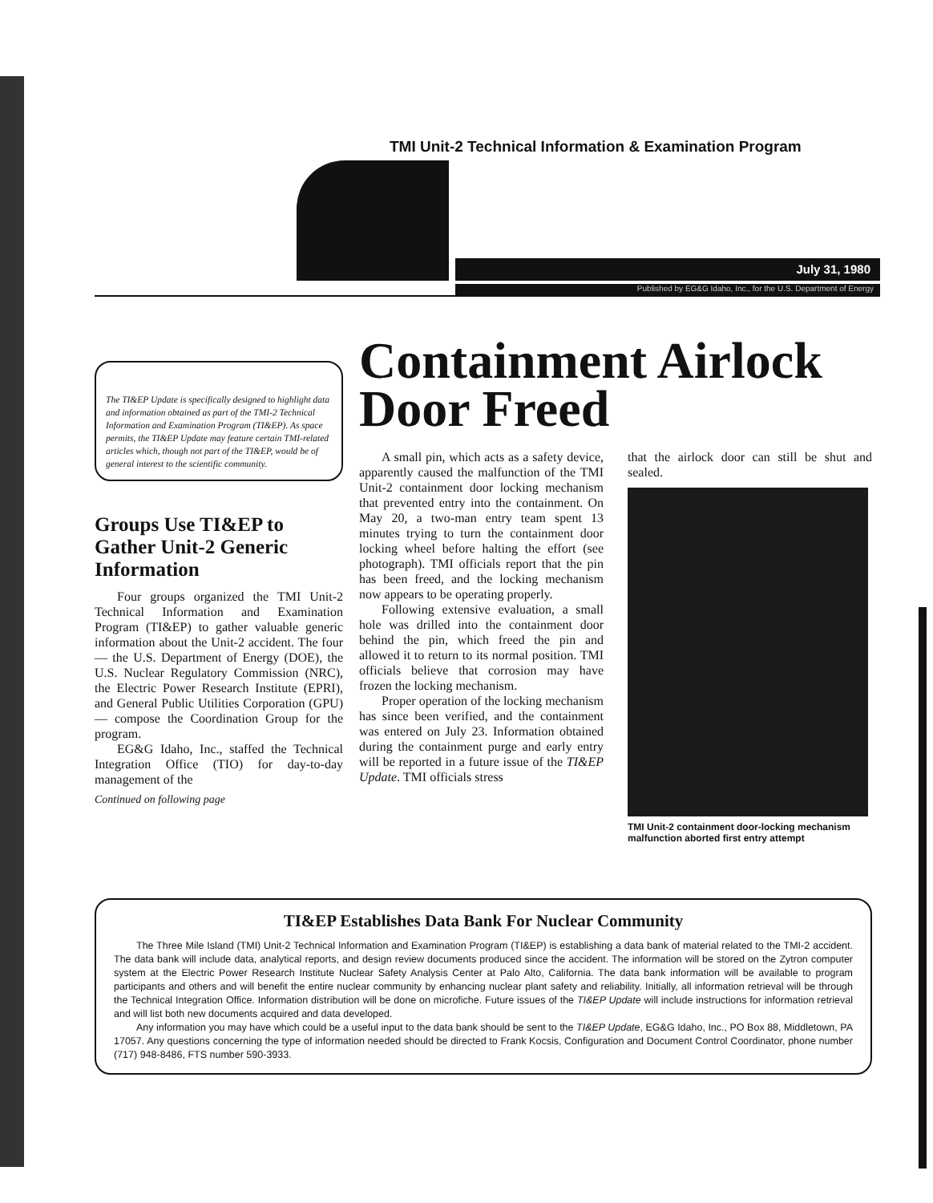TMI Unit-2 Technical Information & Examination Program
July 31, 1980
Published by EG&G Idaho, Inc., for the U.S. Department of Energy
The TI&EP Update is specifically designed to highlight data and information obtained as part of the TMI-2 Technical Information and Examination Program (TI&EP). As space permits, the TI&EP Update may feature certain TMI-related articles which, though not part of the TI&EP, would be of general interest to the scientific community.
Groups Use TI&EP to Gather Unit-2 Generic Information
Four groups organized the TMI Unit-2 Technical Information and Examination Program (TI&EP) to gather valuable generic information about the Unit-2 accident. The four — the U.S. Department of Energy (DOE), the U.S. Nuclear Regulatory Commission (NRC), the Electric Power Research Institute (EPRI), and General Public Utilities Corporation (GPU) — compose the Coordination Group for the program.
EG&G Idaho, Inc., staffed the Technical Integration Office (TIO) for day-to-day management of the
Continued on following page
Containment Airlock Door Freed
A small pin, which acts as a safety device, apparently caused the malfunction of the TMI Unit-2 containment door locking mechanism that prevented entry into the containment. On May 20, a two-man entry team spent 13 minutes trying to turn the containment door locking wheel before halting the effort (see photograph). TMI officials report that the pin has been freed, and the locking mechanism now appears to be operating properly.
Following extensive evaluation, a small hole was drilled into the containment door behind the pin, which freed the pin and allowed it to return to its normal position. TMI officials believe that corrosion may have frozen the locking mechanism.
Proper operation of the locking mechanism has since been verified, and the containment was entered on July 23. Information obtained during the containment purge and early entry will be reported in a future issue of the TI&EP Update. TMI officials stress
that the airlock door can still be shut and sealed.
TMI Unit-2 containment door-locking mechanism malfunction aborted first entry attempt
TI&EP Establishes Data Bank For Nuclear Community
The Three Mile Island (TMI) Unit-2 Technical Information and Examination Program (TI&EP) is establishing a data bank of material related to the TMI-2 accident. The data bank will include data, analytical reports, and design review documents produced since the accident. The information will be stored on the Zytron computer system at the Electric Power Research Institute Nuclear Safety Analysis Center at Palo Alto, California. The data bank information will be available to program participants and others and will benefit the entire nuclear community by enhancing nuclear plant safety and reliability. Initially, all information retrieval will be through the Technical Integration Office. Information distribution will be done on microfiche. Future issues of the TI&EP Update will include instructions for information retrieval and will list both new documents acquired and data developed.
Any information you may have which could be a useful input to the data bank should be sent to the TI&EP Update, EG&G Idaho, Inc., PO Box 88, Middletown, PA 17057. Any questions concerning the type of information needed should be directed to Frank Kocsis, Configuration and Document Control Coordinator, phone number (717) 948-8486, FTS number 590-3933.